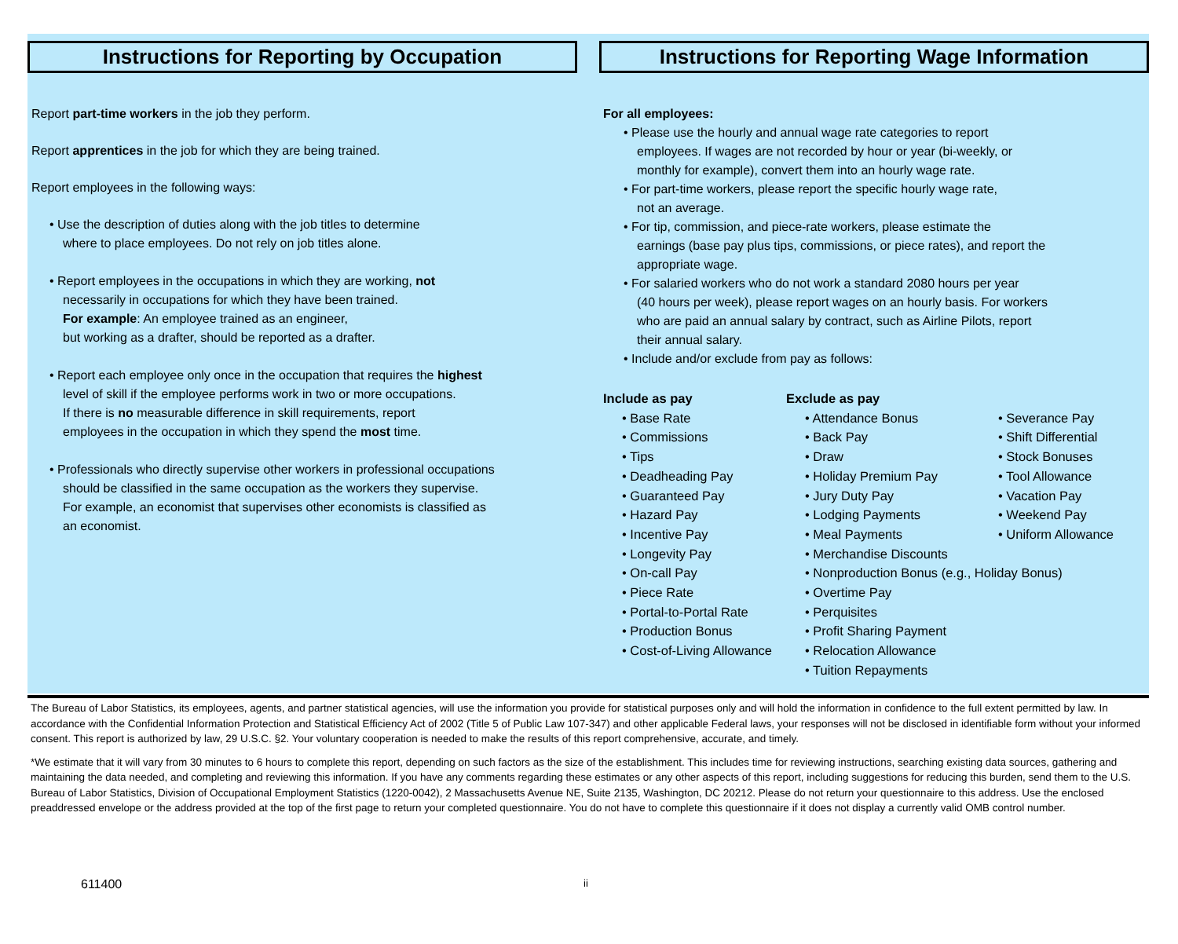Instructions for Reporting by Occupation
Report part-time workers in the job they perform.
Report apprentices in the job for which they are being trained.
Report employees in the following ways:
• Use the description of duties along with the job titles to determine
where to place employees. Do not rely on job titles alone.
• Report employees in the occupations in which they are working, not
necessarily in occupations for which they have been trained.
For example: An employee trained as an engineer,
but working as a drafter, should be reported as a drafter.
• Report each employee only once in the occupation that requires the highest
level of skill if the employee performs work in two or more occupations.
If there is no measurable difference in skill requirements, report
employees in the occupation in which they spend the most time.
• Professionals who directly supervise other workers in professional occupations
should be classified in the same occupation as the workers they supervise.
For example, an economist that supervises other economists is classified as
an economist.
Instructions for Reporting Wage Information
For all employees:
• Please use the hourly and annual wage rate categories to report
employees. If wages are not recorded by hour or year (bi-weekly, or
monthly for example), convert them into an hourly wage rate.
• For part-time workers, please report the specific hourly wage rate,
not an average.
• For tip, commission, and piece-rate workers, please estimate the
earnings (base pay plus tips, commissions, or piece rates), and report the
appropriate wage.
• For salaried workers who do not work a standard 2080 hours per year
(40 hours per week), please report wages on an hourly basis. For workers
who are paid an annual salary by contract, such as Airline Pilots, report
their annual salary.
• Include and/or exclude from pay as follows:
Include as pay
• Base Rate
• Commissions
• Tips
• Deadheading Pay
• Guaranteed Pay
• Hazard Pay
• Incentive Pay
• Longevity Pay
• On-call Pay
• Piece Rate
• Portal-to-Portal Rate
• Production Bonus
• Cost-of-Living Allowance
Exclude as pay
• Attendance Bonus
• Back Pay
• Draw
• Holiday Premium Pay
• Jury Duty Pay
• Lodging Payments
• Meal Payments
• Merchandise Discounts
• Nonproduction Bonus (e.g., Holiday Bonus)
• Overtime Pay
• Perquisites
• Profit Sharing Payment
• Relocation Allowance
• Tuition Repayments
• Severance Pay
• Shift Differential
• Stock Bonuses
• Tool Allowance
• Vacation Pay
• Weekend Pay
• Uniform Allowance
The Bureau of Labor Statistics, its employees, agents, and partner statistical agencies, will use the information you provide for statistical purposes only and will hold the information in confidence to the full extent permitted by law. In accordance with the Confidential Information Protection and Statistical Efficiency Act of 2002 (Title 5 of Public Law 107-347) and other applicable Federal laws, your responses will not be disclosed in identifiable form without your informed consent. This report is authorized by law, 29 U.S.C. §2. Your voluntary cooperation is needed to make the results of this report comprehensive, accurate, and timely.
*We estimate that it will vary from 30 minutes to 6 hours to complete this report, depending on such factors as the size of the establishment. This includes time for reviewing instructions, searching existing data sources, gathering and maintaining the data needed, and completing and reviewing this information. If you have any comments regarding these estimates or any other aspects of this report, including suggestions for reducing this burden, send them to the U.S. Bureau of Labor Statistics, Division of Occupational Employment Statistics (1220-0042), 2 Massachusetts Avenue NE, Suite 2135, Washington, DC 20212. Please do not return your questionnaire to this address. Use the enclosed preaddressed envelope or the address provided at the top of the first page to return your completed questionnaire. You do not have to complete this questionnaire if it does not display a currently valid OMB control number.
611400 ii